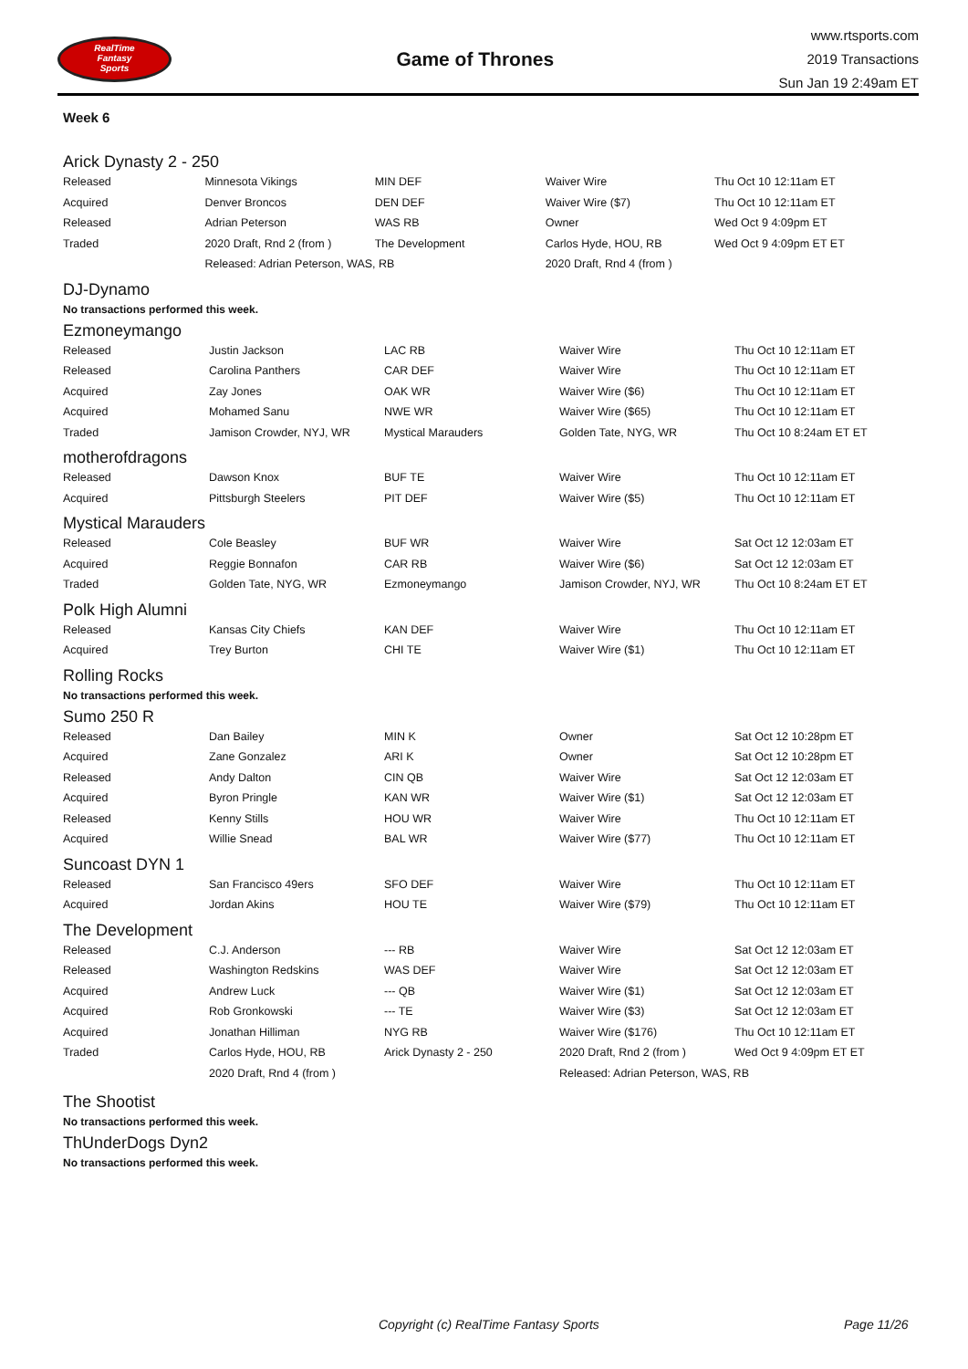RealTime
Fantasy
Sports
Game of Thrones
www.rtsports.com
2019 Transactions
Sun Jan 19 2:49am ET
Week 6
Arick Dynasty 2 - 250
| Released | Minnesota Vikings | MIN DEF | Waiver Wire | Thu Oct 10 12:11am ET |
| Acquired | Denver Broncos | DEN DEF | Waiver Wire ($7) | Thu Oct 10 12:11am ET |
| Released | Adrian Peterson | WAS RB | Owner | Wed Oct 9 4:09pm ET |
| Traded | 2020 Draft, Rnd 2 (from ) | The Development | Carlos Hyde, HOU, RB | Wed Oct 9 4:09pm ET ET |
| | Released: Adrian Peterson, WAS, RB | | 2020 Draft, Rnd 4 (from ) | |
DJ-Dynamo
No transactions performed this week.
Ezmoneymango
| Released | Justin Jackson | LAC RB | Waiver Wire | Thu Oct 10 12:11am ET |
| Released | Carolina Panthers | CAR DEF | Waiver Wire | Thu Oct 10 12:11am ET |
| Acquired | Zay Jones | OAK WR | Waiver Wire ($6) | Thu Oct 10 12:11am ET |
| Acquired | Mohamed Sanu | NWE WR | Waiver Wire ($65) | Thu Oct 10 12:11am ET |
| Traded | Jamison Crowder, NYJ, WR | Mystical Marauders | Golden Tate, NYG, WR | Thu Oct 10 8:24am ET ET |
motherofdragons
| Released | Dawson Knox | BUF TE | Waiver Wire | Thu Oct 10 12:11am ET |
| Acquired | Pittsburgh Steelers | PIT DEF | Waiver Wire ($5) | Thu Oct 10 12:11am ET |
Mystical Marauders
| Released | Cole Beasley | BUF WR | Waiver Wire | Sat Oct 12 12:03am ET |
| Acquired | Reggie Bonnafon | CAR RB | Waiver Wire ($6) | Sat Oct 12 12:03am ET |
| Traded | Golden Tate, NYG, WR | Ezmoneymango | Jamison Crowder, NYJ, WR | Thu Oct 10 8:24am ET ET |
Polk High Alumni
| Released | Kansas City Chiefs | KAN DEF | Waiver Wire | Thu Oct 10 12:11am ET |
| Acquired | Trey Burton | CHI TE | Waiver Wire ($1) | Thu Oct 10 12:11am ET |
Rolling Rocks
No transactions performed this week.
Sumo 250 R
| Released | Dan Bailey | MIN K | Owner | Sat Oct 12 10:28pm ET |
| Acquired | Zane Gonzalez | ARI K | Owner | Sat Oct 12 10:28pm ET |
| Released | Andy Dalton | CIN QB | Waiver Wire | Sat Oct 12 12:03am ET |
| Acquired | Byron Pringle | KAN WR | Waiver Wire ($1) | Sat Oct 12 12:03am ET |
| Released | Kenny Stills | HOU WR | Waiver Wire | Thu Oct 10 12:11am ET |
| Acquired | Willie Snead | BAL WR | Waiver Wire ($77) | Thu Oct 10 12:11am ET |
Suncoast DYN 1
| Released | San Francisco 49ers | SFO DEF | Waiver Wire | Thu Oct 10 12:11am ET |
| Acquired | Jordan Akins | HOU TE | Waiver Wire ($79) | Thu Oct 10 12:11am ET |
The Development
| Released | C.J. Anderson | --- RB | Waiver Wire | Sat Oct 12 12:03am ET |
| Released | Washington Redskins | WAS DEF | Waiver Wire | Sat Oct 12 12:03am ET |
| Acquired | Andrew Luck | --- QB | Waiver Wire ($1) | Sat Oct 12 12:03am ET |
| Acquired | Rob Gronkowski | --- TE | Waiver Wire ($3) | Sat Oct 12 12:03am ET |
| Acquired | Jonathan Hilliman | NYG RB | Waiver Wire ($176) | Thu Oct 10 12:11am ET |
| Traded | Carlos Hyde, HOU, RB | Arick Dynasty 2 - 250 | 2020 Draft, Rnd 2 (from ) | Wed Oct 9 4:09pm ET ET |
| | 2020 Draft, Rnd 4 (from ) | | Released: Adrian Peterson, WAS, RB | |
The Shootist
No transactions performed this week.
ThUnderDogs Dyn2
No transactions performed this week.
Copyright (c) RealTime Fantasy Sports Page 11/26